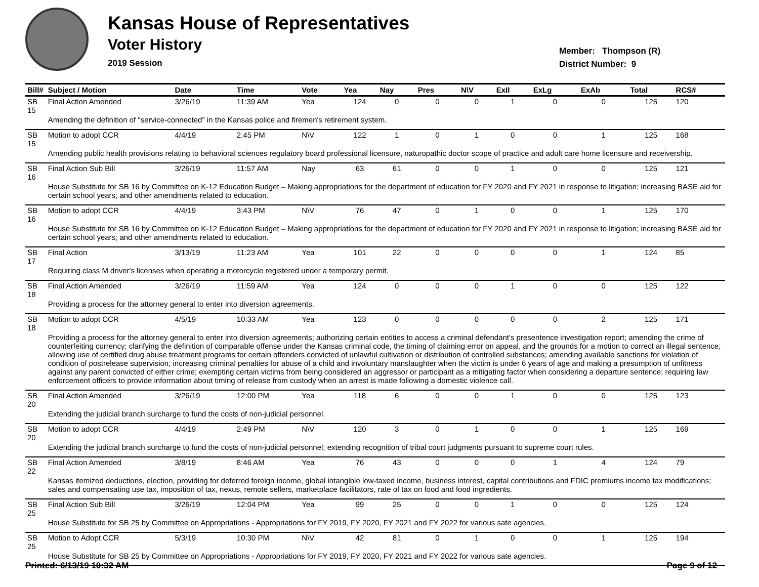Kansas House of Representatives
Voter History
2019 Session
Member: Thompson (R)
District Number: 9
| Bill# | Subject / Motion | Date | Time | Vote | Yea | Nay | Pres | N\V | ExII | ExLg | ExAb | Total | RCS# |
| --- | --- | --- | --- | --- | --- | --- | --- | --- | --- | --- | --- | --- | --- |
| SB 15 | Final Action Amended | 3/26/19 | 11:39 AM | Yea | 124 | 0 | 0 | 0 | 1 | 0 | 0 | 125 | 120 |
| | Amending the definition of "service-connected" in the Kansas police and firemen's retirement system. | | | | | | | | | | | | |
| SB 15 | Motion to adopt CCR | 4/4/19 | 2:45 PM | N\V | 122 | 1 | 0 | 1 | 0 | 0 | 1 | 125 | 168 |
| | Amending public health provisions relating to behavioral sciences regulatory board professional licensure, naturopathic doctor scope of practice and adult care home licensure and receivership. | | | | | | | | | | | | |
| SB 16 | Final Action Sub Bill | 3/26/19 | 11:57 AM | Nay | 63 | 61 | 0 | 0 | 1 | 0 | 0 | 125 | 121 |
| | House Substitute for SB 16 by Committee on K-12 Education Budget – Making appropriations for the department of education for FY 2020 and FY 2021 in response to litigation; increasing BASE aid for certain school years; and other amendments related to education. | | | | | | | | | | | | |
| SB 16 | Motion to adopt CCR | 4/4/19 | 3:43 PM | N\V | 76 | 47 | 0 | 1 | 0 | 0 | 1 | 125 | 170 |
| | House Substitute for SB 16 by Committee on K-12 Education Budget – Making appropriations for the department of education for FY 2020 and FY 2021 in response to litigation; increasing BASE aid for certain school years; and other amendments related to education. | | | | | | | | | | | | |
| SB 17 | Final Action | 3/13/19 | 11:23 AM | Yea | 101 | 22 | 0 | 0 | 0 | 0 | 1 | 124 | 85 |
| | Requiring class M driver's licenses when operating a motorcycle registered under a temporary permit. | | | | | | | | | | | | |
| SB 18 | Final Action Amended | 3/26/19 | 11:59 AM | Yea | 124 | 0 | 0 | 0 | 1 | 0 | 0 | 125 | 122 |
| | Providing a process for the attorney general to enter into diversion agreements. | | | | | | | | | | | | |
| SB 18 | Motion to adopt CCR | 4/5/19 | 10:33 AM | Yea | 123 | 0 | 0 | 0 | 0 | 0 | 2 | 125 | 171 |
| | Providing a process for the attorney general to enter into diversion agreements; authorizing certain entities to access a criminal defendant's presentence investigation report; amending the crime of counterfeiting currency; clarifying the definition of comparable offense under the Kansas criminal code, the timing of claiming error on appeal, and the grounds for a motion to correct an illegal sentence; allowing use of certified drug abuse treatment programs for certain offenders convicted of unlawful cultivation or distribution of controlled substances; amending available sanctions for violation of condition of postrelease supervision; increasing criminal penalties for abuse of a child and involuntary manslaughter when the victim is under 6 years of age and making a presumption of unfitness against any parent convicted of either crime; exempting certain victims from being considered an aggressor or participant as a mitigating factor when considering a departure sentence; requiring law enforcement officers to provide information about timing of release from custody when an arrest is made following a domestic violence call. | | | | | | | | | | | | |
| SB 20 | Final Action Amended | 3/26/19 | 12:00 PM | Yea | 118 | 6 | 0 | 0 | 1 | 0 | 0 | 125 | 123 |
| | Extending the judicial branch surcharge to fund the costs of non-judicial personnel. | | | | | | | | | | | | |
| SB 20 | Motion to adopt CCR | 4/4/19 | 2:49 PM | N\V | 120 | 3 | 0 | 1 | 0 | 0 | 1 | 125 | 169 |
| | Extending the judicial branch surcharge to fund the costs of non-judicial personnel; extending recognition of tribal court judgments pursuant to supreme court rules. | | | | | | | | | | | | |
| SB 22 | Final Action Amended | 3/8/19 | 8:46 AM | Yea | 76 | 43 | 0 | 0 | 0 | 1 | 4 | 124 | 79 |
| | Kansas itemized deductions, election, providing for deferred foreign income, global intangible low-taxed income, business interest, capital contributions and FDIC premiums income tax modifications; sales and compensating use tax, imposition of tax, nexus, remote sellers, marketplace facilitators, rate of tax on food and food ingredients. | | | | | | | | | | | | |
| SB 25 | Final Action Sub Bill | 3/26/19 | 12:04 PM | Yea | 99 | 25 | 0 | 0 | 1 | 0 | 0 | 125 | 124 |
| | House Substitute for SB 25 by Committee on Appropriations - Appropriations for FY 2019, FY 2020, FY 2021 and FY 2022 for various sate agencies. | | | | | | | | | | | | |
| SB 25 | Motion to Adopt CCR | 5/3/19 | 10:30 PM | N\V | 42 | 81 | 0 | 1 | 0 | 0 | 1 | 125 | 194 |
| | House Substitute for SB 25 by Committee on Appropriations - Appropriations for FY 2019, FY 2020, FY 2021 and FY 2022 for various sate agencies. | | | | | | | | | | | | |
Printed: 6/13/19 10:32 AM Page 9 of 12